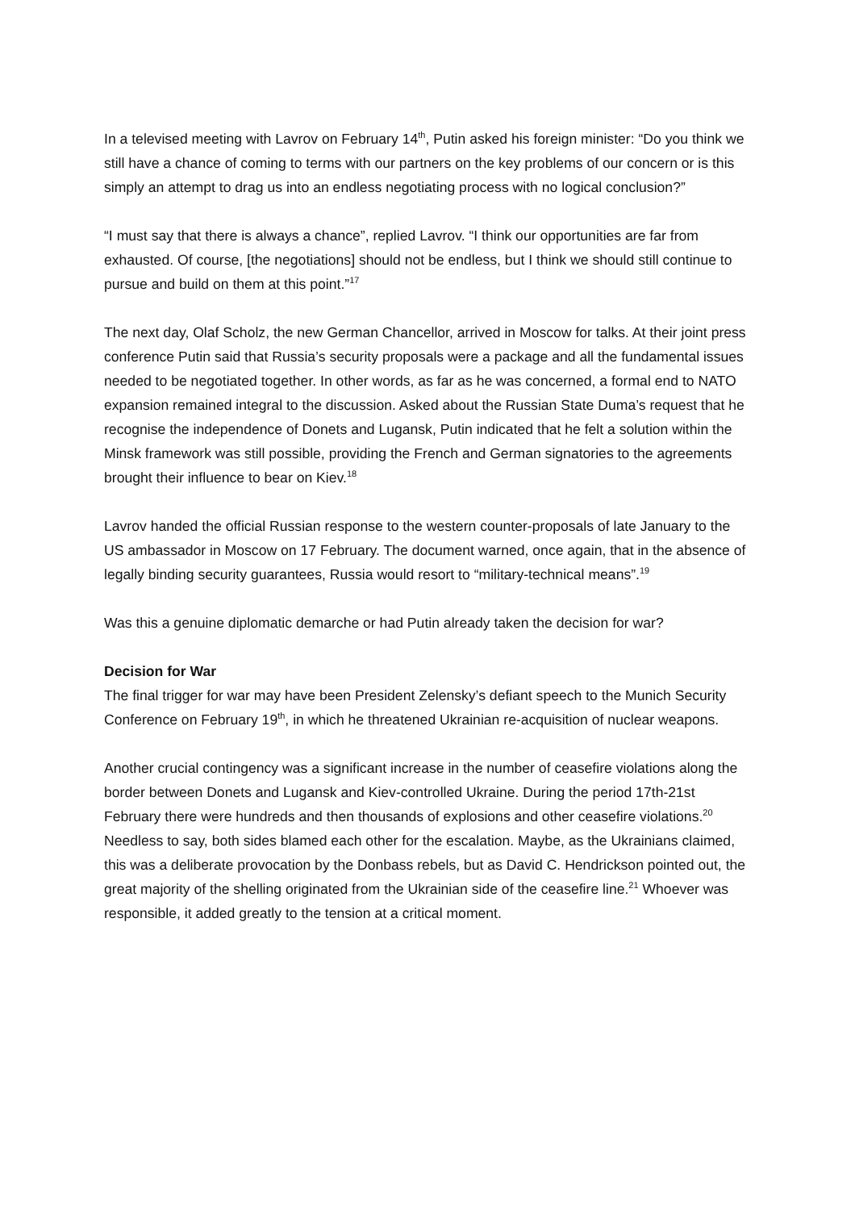In a televised meeting with Lavrov on February 14<sup>th</sup>, Putin asked his foreign minister: “Do you think we still have a chance of coming to terms with our partners on the key problems of our concern or is this simply an attempt to drag us into an endless negotiating process with no logical conclusion?”
“I must say that there is always a chance”, replied Lavrov. “I think our opportunities are far from exhausted. Of course, [the negotiations] should not be endless, but I think we should still continue to pursue and build on them at this point.”<sup>17</sup>
The next day, Olaf Scholz, the new German Chancellor, arrived in Moscow for talks. At their joint press conference Putin said that Russia’s security proposals were a package and all the fundamental issues needed to be negotiated together. In other words, as far as he was concerned, a formal end to NATO expansion remained integral to the discussion. Asked about the Russian State Duma’s request that he recognise the independence of Donets and Lugansk, Putin indicated that he felt a solution within the Minsk framework was still possible, providing the French and German signatories to the agreements brought their influence to bear on Kiev.<sup>18</sup>
Lavrov handed the official Russian response to the western counter-proposals of late January to the US ambassador in Moscow on 17 February. The document warned, once again, that in the absence of legally binding security guarantees, Russia would resort to “military-technical means”.<sup>19</sup>
Was this a genuine diplomatic demarche or had Putin already taken the decision for war?
Decision for War
The final trigger for war may have been President Zelensky’s defiant speech to the Munich Security Conference on February 19<sup>th</sup>, in which he threatened Ukrainian re-acquisition of nuclear weapons.
Another crucial contingency was a significant increase in the number of ceasefire violations along the border between Donets and Lugansk and Kiev-controlled Ukraine. During the period 17th-21st February there were hundreds and then thousands of explosions and other ceasefire violations.<sup>20</sup> Needless to say, both sides blamed each other for the escalation. Maybe, as the Ukrainians claimed, this was a deliberate provocation by the Donbass rebels, but as David C. Hendrickson pointed out, the great majority of the shelling originated from the Ukrainian side of the ceasefire line.<sup>21</sup> Whoever was responsible, it added greatly to the tension at a critical moment.